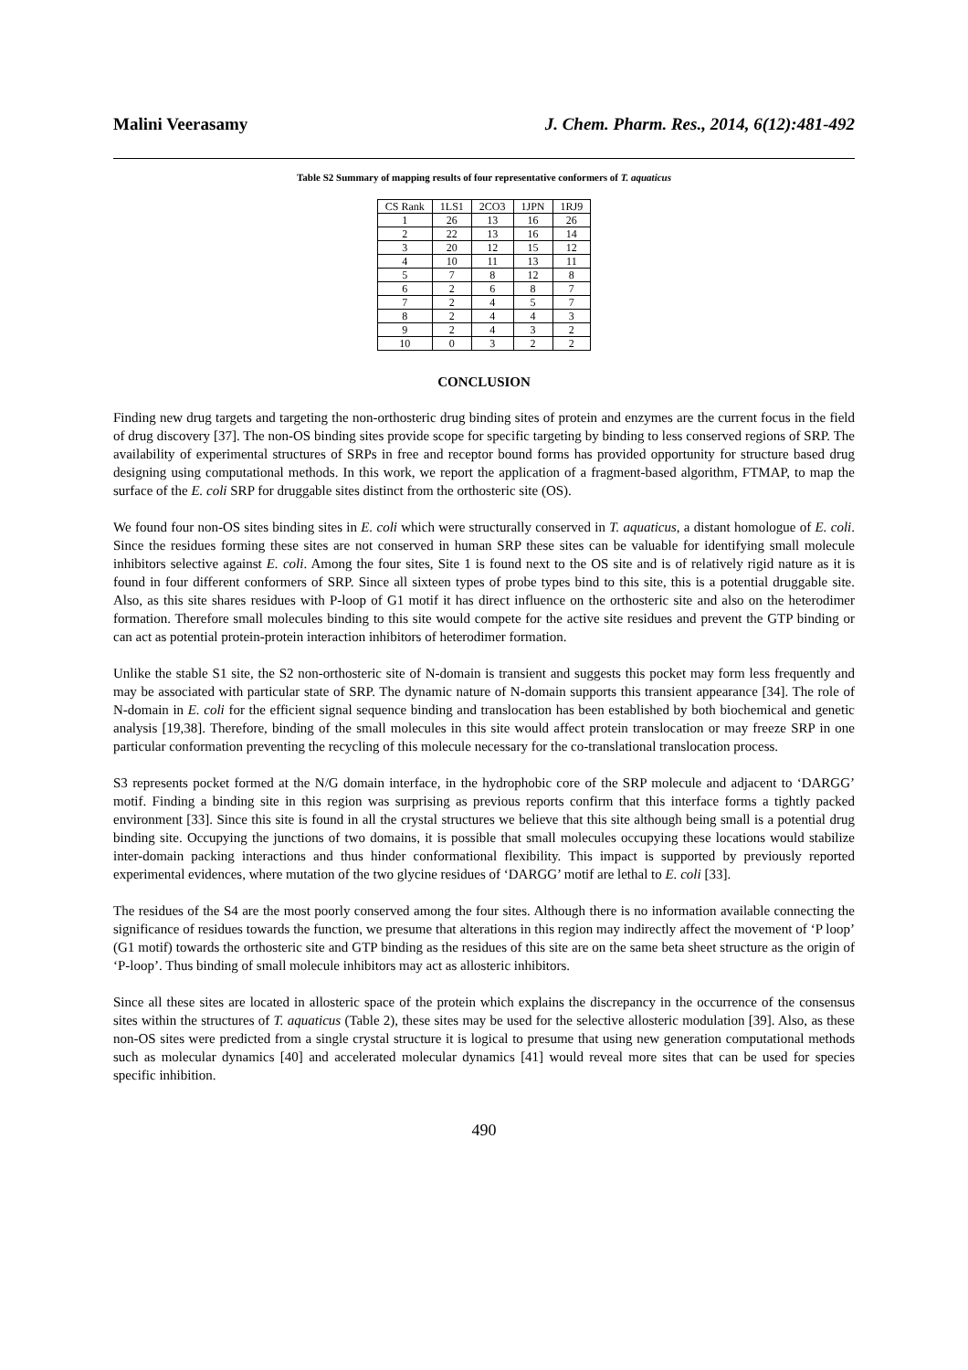Malini Veerasamy J. Chem. Pharm. Res., 2014, 6(12):481-492
Table S2 Summary of mapping results of four representative conformers of T. aquaticus
| CS Rank | 1LS1 | 2CO3 | 1JPN | 1RJ9 |
| --- | --- | --- | --- | --- |
| 1 | 26 | 13 | 16 | 26 |
| 2 | 22 | 13 | 16 | 14 |
| 3 | 20 | 12 | 15 | 12 |
| 4 | 10 | 11 | 13 | 11 |
| 5 | 7 | 8 | 12 | 8 |
| 6 | 2 | 6 | 8 | 7 |
| 7 | 2 | 4 | 5 | 7 |
| 8 | 2 | 4 | 4 | 3 |
| 9 | 2 | 4 | 3 | 2 |
| 10 | 0 | 3 | 2 | 2 |
CONCLUSION
Finding new drug targets and targeting the non-orthosteric drug binding sites of protein and enzymes are the current focus in the field of drug discovery [37]. The non-OS binding sites provide scope for specific targeting by binding to less conserved regions of SRP. The availability of experimental structures of SRPs in free and receptor bound forms has provided opportunity for structure based drug designing using computational methods. In this work, we report the application of a fragment-based algorithm, FTMAP, to map the surface of the E. coli SRP for druggable sites distinct from the orthosteric site (OS).
We found four non-OS sites binding sites in E. coli which were structurally conserved in T. aquaticus, a distant homologue of E. coli. Since the residues forming these sites are not conserved in human SRP these sites can be valuable for identifying small molecule inhibitors selective against E. coli. Among the four sites, Site 1 is found next to the OS site and is of relatively rigid nature as it is found in four different conformers of SRP. Since all sixteen types of probe types bind to this site, this is a potential druggable site. Also, as this site shares residues with P-loop of G1 motif it has direct influence on the orthosteric site and also on the heterodimer formation. Therefore small molecules binding to this site would compete for the active site residues and prevent the GTP binding or can act as potential protein-protein interaction inhibitors of heterodimer formation.
Unlike the stable S1 site, the S2 non-orthosteric site of N-domain is transient and suggests this pocket may form less frequently and may be associated with particular state of SRP. The dynamic nature of N-domain supports this transient appearance [34]. The role of N-domain in E. coli for the efficient signal sequence binding and translocation has been established by both biochemical and genetic analysis [19,38]. Therefore, binding of the small molecules in this site would affect protein translocation or may freeze SRP in one particular conformation preventing the recycling of this molecule necessary for the co-translational translocation process.
S3 represents pocket formed at the N/G domain interface, in the hydrophobic core of the SRP molecule and adjacent to ‘DARGG’ motif. Finding a binding site in this region was surprising as previous reports confirm that this interface forms a tightly packed environment [33]. Since this site is found in all the crystal structures we believe that this site although being small is a potential drug binding site. Occupying the junctions of two domains, it is possible that small molecules occupying these locations would stabilize inter-domain packing interactions and thus hinder conformational flexibility. This impact is supported by previously reported experimental evidences, where mutation of the two glycine residues of ‘DARGG’ motif are lethal to E. coli [33].
The residues of the S4 are the most poorly conserved among the four sites. Although there is no information available connecting the significance of residues towards the function, we presume that alterations in this region may indirectly affect the movement of ‘P loop’ (G1 motif) towards the orthosteric site and GTP binding as the residues of this site are on the same beta sheet structure as the origin of ‘P-loop’. Thus binding of small molecule inhibitors may act as allosteric inhibitors.
Since all these sites are located in allosteric space of the protein which explains the discrepancy in the occurrence of the consensus sites within the structures of T. aquaticus (Table 2), these sites may be used for the selective allosteric modulation [39]. Also, as these non-OS sites were predicted from a single crystal structure it is logical to presume that using new generation computational methods such as molecular dynamics [40] and accelerated molecular dynamics [41] would reveal more sites that can be used for species specific inhibition.
490